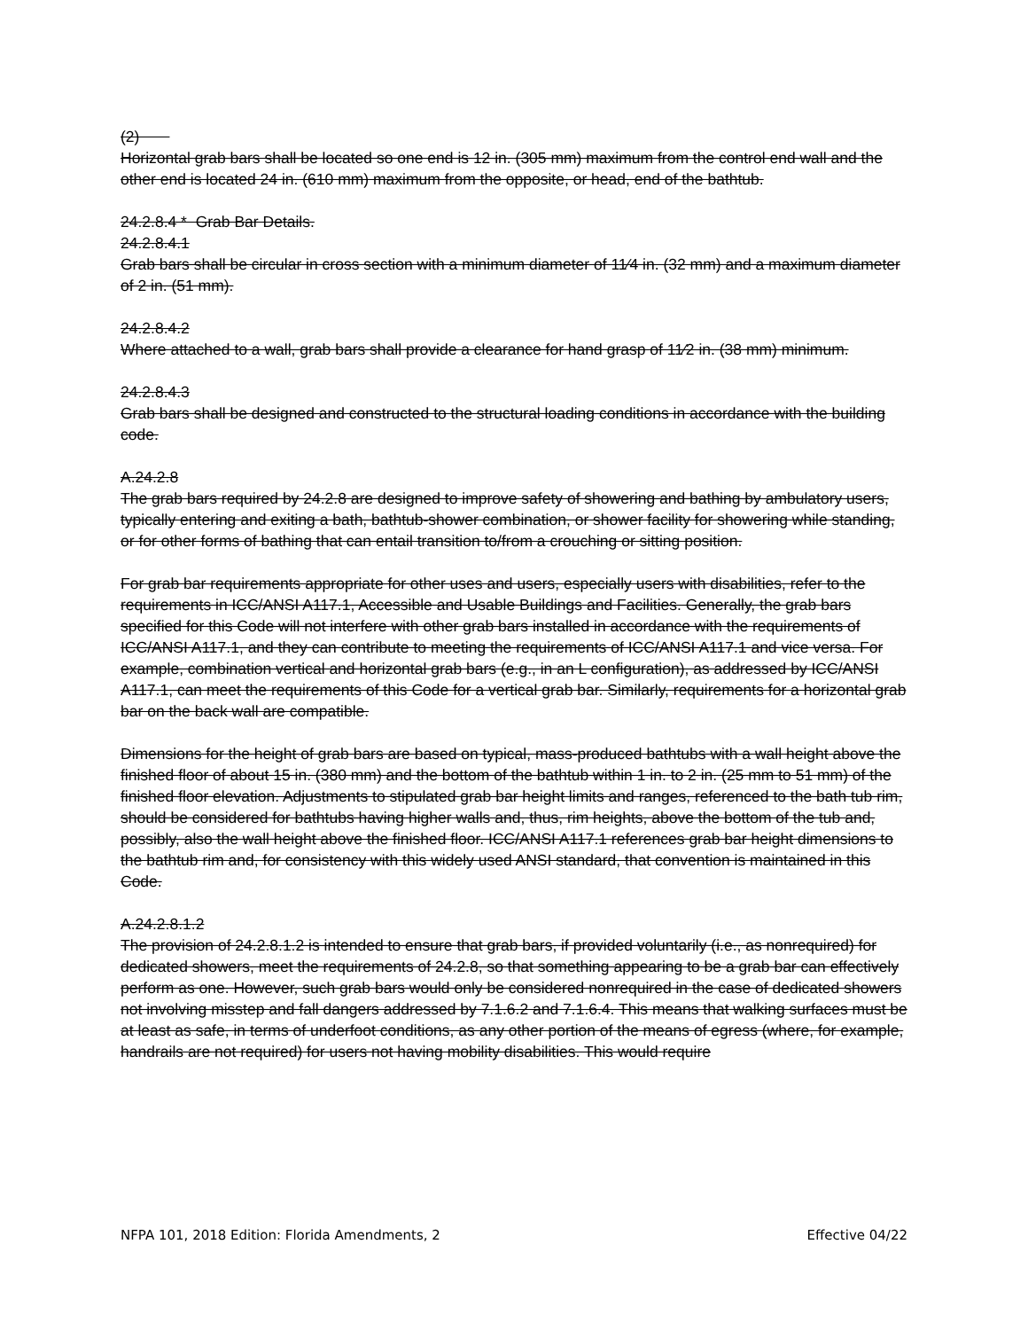(2)
Horizontal grab bars shall be located so one end is 12 in. (305 mm) maximum from the control end wall and the other end is located 24 in. (610 mm) maximum from the opposite, or head, end of the bathtub.
24.2.8.4 * Grab Bar Details.
24.2.8.4.1
Grab bars shall be circular in cross section with a minimum diameter of 11⁄4 in. (32 mm) and a maximum diameter of 2 in. (51 mm).
24.2.8.4.2
Where attached to a wall, grab bars shall provide a clearance for hand grasp of 11⁄2 in. (38 mm) minimum.
24.2.8.4.3
Grab bars shall be designed and constructed to the structural loading conditions in accordance with the building code.
A.24.2.8
The grab bars required by 24.2.8 are designed to improve safety of showering and bathing by ambulatory users, typically entering and exiting a bath, bathtub-shower combination, or shower facility for showering while standing, or for other forms of bathing that can entail transition to/from a crouching or sitting position.
For grab bar requirements appropriate for other uses and users, especially users with disabilities, refer to the requirements in ICC/ANSI A117.1, Accessible and Usable Buildings and Facilities. Generally, the grab bars specified for this Code will not interfere with other grab bars installed in accordance with the requirements of ICC/ANSI A117.1, and they can contribute to meeting the requirements of ICC/ANSI A117.1 and vice versa. For example, combination vertical and horizontal grab bars (e.g., in an L configuration), as addressed by ICC/ANSI A117.1, can meet the requirements of this Code for a vertical grab bar. Similarly, requirements for a horizontal grab bar on the back wall are compatible.
Dimensions for the height of grab bars are based on typical, mass-produced bathtubs with a wall height above the finished floor of about 15 in. (380 mm) and the bottom of the bathtub within 1 in. to 2 in. (25 mm to 51 mm) of the finished floor elevation. Adjustments to stipulated grab bar height limits and ranges, referenced to the bath tub rim, should be considered for bathtubs having higher walls and, thus, rim heights, above the bottom of the tub and, possibly, also the wall height above the finished floor. ICC/ANSI A117.1 references grab bar height dimensions to the bathtub rim and, for consistency with this widely used ANSI standard, that convention is maintained in this Code.
A.24.2.8.1.2
The provision of 24.2.8.1.2 is intended to ensure that grab bars, if provided voluntarily (i.e., as nonrequired) for dedicated showers, meet the requirements of 24.2.8, so that something appearing to be a grab bar can effectively perform as one. However, such grab bars would only be considered nonrequired in the case of dedicated showers not involving misstep and fall dangers addressed by 7.1.6.2 and 7.1.6.4. This means that walking surfaces must be at least as safe, in terms of underfoot conditions, as any other portion of the means of egress (where, for example, handrails are not required) for users not having mobility disabilities. This would require
NFPA 101, 2018 Edition: Florida Amendments, 2 Effective 04/22